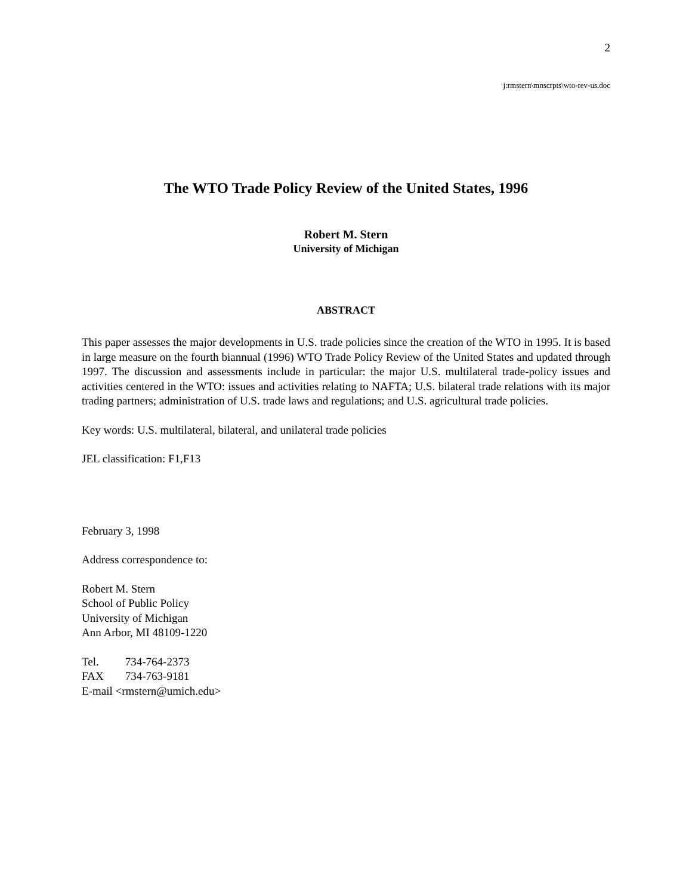2
j:rmstern\mnscrpts\wto-rev-us.doc
The WTO Trade Policy Review of the United States, 1996
Robert M. Stern
University of Michigan
ABSTRACT
This paper assesses the major developments in U.S. trade policies since the creation of the WTO in 1995. It is based in large measure on the fourth biannual (1996) WTO Trade Policy Review of the United States and updated through 1997. The discussion and assessments include in particular: the major U.S. multilateral trade-policy issues and activities centered in the WTO: issues and activities relating to NAFTA; U.S. bilateral trade relations with its major trading partners; administration of U.S. trade laws and regulations; and U.S. agricultural trade policies.
Key words: U.S. multilateral, bilateral, and unilateral trade policies
JEL classification: F1,F13
February 3, 1998
Address correspondence to:
Robert M. Stern
School of Public Policy
University of Michigan
Ann Arbor, MI 48109-1220
Tel. 734-764-2373
FAX 734-763-9181
E-mail <rmstern@umich.edu>